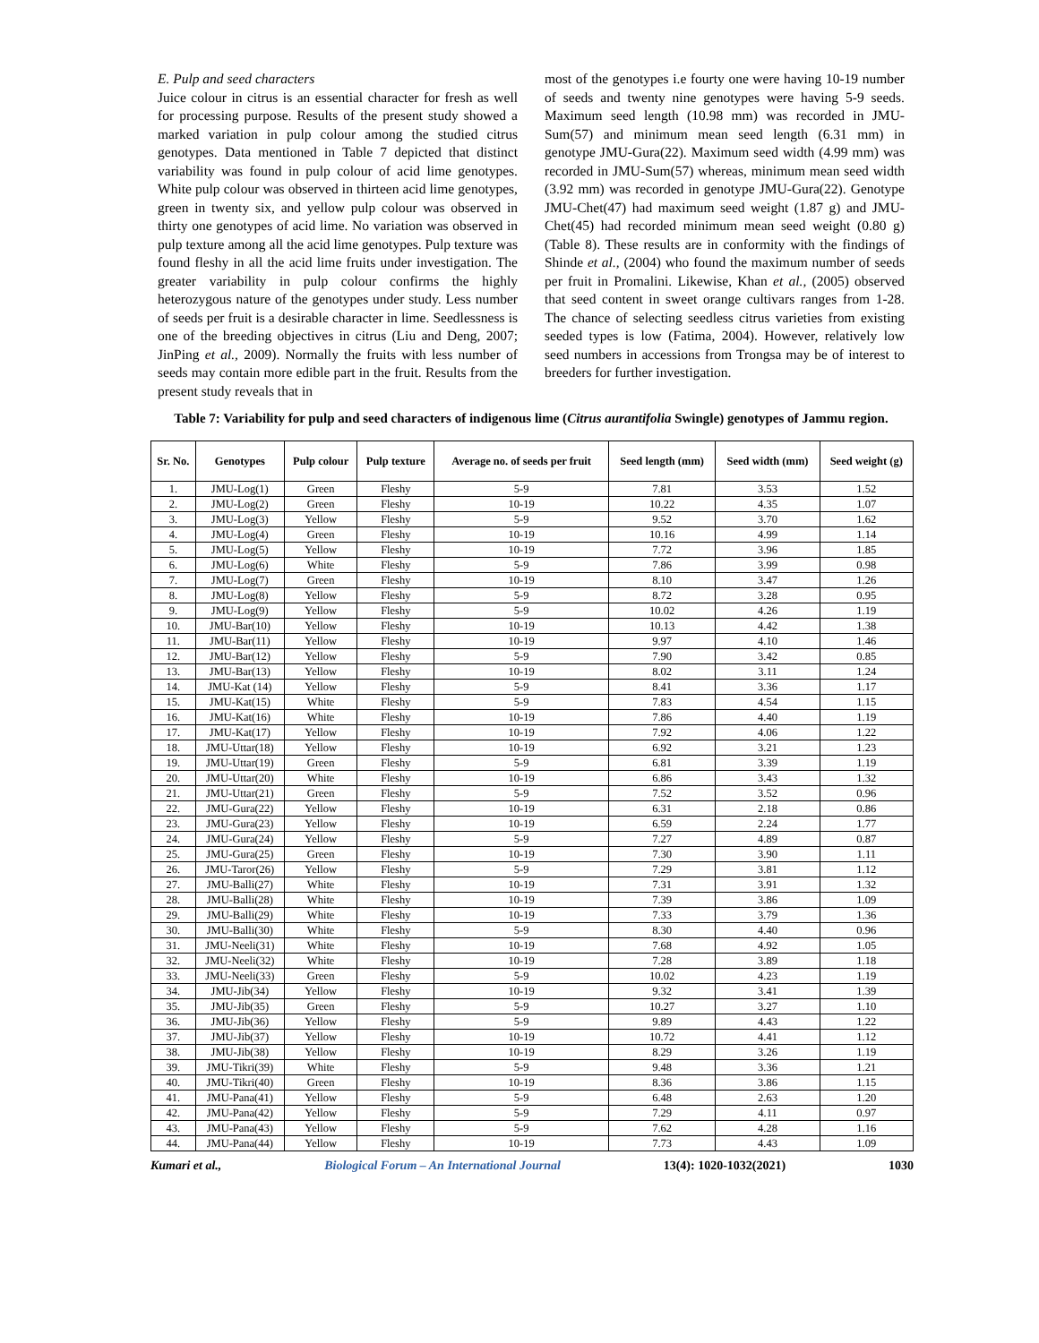E. Pulp and seed characters
Juice colour in citrus is an essential character for fresh as well for processing purpose. Results of the present study showed a marked variation in pulp colour among the studied citrus genotypes. Data mentioned in Table 7 depicted that distinct variability was found in pulp colour of acid lime genotypes. White pulp colour was observed in thirteen acid lime genotypes, green in twenty six, and yellow pulp colour was observed in thirty one genotypes of acid lime. No variation was observed in pulp texture among all the acid lime genotypes. Pulp texture was found fleshy in all the acid lime fruits under investigation. The greater variability in pulp colour confirms the highly heterozygous nature of the genotypes under study. Less number of seeds per fruit is a desirable character in lime. Seedlessness is one of the breeding objectives in citrus (Liu and Deng, 2007; JinPing et al., 2009). Normally the fruits with less number of seeds may contain more edible part in the fruit. Results from the present study reveals that in
most of the genotypes i.e fourty one were having 10-19 number of seeds and twenty nine genotypes were having 5-9 seeds. Maximum seed length (10.98 mm) was recorded in JMU-Sum(57) and minimum mean seed length (6.31 mm) in genotype JMU-Gura(22). Maximum seed width (4.99 mm) was recorded in JMU-Sum(57) whereas, minimum mean seed width (3.92 mm) was recorded in genotype JMU-Gura(22). Genotype JMU-Chet(47) had maximum seed weight (1.87 g) and JMU-Chet(45) had recorded minimum mean seed weight (0.80 g) (Table 8). These results are in conformity with the findings of Shinde et al., (2004) who found the maximum number of seeds per fruit in Promalini. Likewise, Khan et al., (2005) observed that seed content in sweet orange cultivars ranges from 1-28. The chance of selecting seedless citrus varieties from existing seeded types is low (Fatima, 2004). However, relatively low seed numbers in accessions from Trongsa may be of interest to breeders for further investigation.
Table 7: Variability for pulp and seed characters of indigenous lime (Citrus aurantifolia Swingle) genotypes of Jammu region.
| Sr. No. | Genotypes | Pulp colour | Pulp texture | Average no. of seeds per fruit | Seed length (mm) | Seed width (mm) | Seed weight (g) |
| --- | --- | --- | --- | --- | --- | --- | --- |
| 1. | JMU-Log(1) | Green | Fleshy | 5-9 | 7.81 | 3.53 | 1.52 |
| 2. | JMU-Log(2) | Green | Fleshy | 10-19 | 10.22 | 4.35 | 1.07 |
| 3. | JMU-Log(3) | Yellow | Fleshy | 5-9 | 9.52 | 3.70 | 1.62 |
| 4. | JMU-Log(4) | Green | Fleshy | 10-19 | 10.16 | 4.99 | 1.14 |
| 5. | JMU-Log(5) | Yellow | Fleshy | 10-19 | 7.72 | 3.96 | 1.85 |
| 6. | JMU-Log(6) | White | Fleshy | 5-9 | 7.86 | 3.99 | 0.98 |
| 7. | JMU-Log(7) | Green | Fleshy | 10-19 | 8.10 | 3.47 | 1.26 |
| 8. | JMU-Log(8) | Yellow | Fleshy | 5-9 | 8.72 | 3.28 | 0.95 |
| 9. | JMU-Log(9) | Yellow | Fleshy | 5-9 | 10.02 | 4.26 | 1.19 |
| 10. | JMU-Bar(10) | Yellow | Fleshy | 10-19 | 10.13 | 4.42 | 1.38 |
| 11. | JMU-Bar(11) | Yellow | Fleshy | 10-19 | 9.97 | 4.10 | 1.46 |
| 12. | JMU-Bar(12) | Yellow | Fleshy | 5-9 | 7.90 | 3.42 | 0.85 |
| 13. | JMU-Bar(13) | Yellow | Fleshy | 10-19 | 8.02 | 3.11 | 1.24 |
| 14. | JMU-Kat (14) | Yellow | Fleshy | 5-9 | 8.41 | 3.36 | 1.17 |
| 15. | JMU-Kat(15) | White | Fleshy | 5-9 | 7.83 | 4.54 | 1.15 |
| 16. | JMU-Kat(16) | White | Fleshy | 10-19 | 7.86 | 4.40 | 1.19 |
| 17. | JMU-Kat(17) | Yellow | Fleshy | 10-19 | 7.92 | 4.06 | 1.22 |
| 18. | JMU-Uttar(18) | Yellow | Fleshy | 10-19 | 6.92 | 3.21 | 1.23 |
| 19. | JMU-Uttar(19) | Green | Fleshy | 5-9 | 6.81 | 3.39 | 1.19 |
| 20. | JMU-Uttar(20) | White | Fleshy | 10-19 | 6.86 | 3.43 | 1.32 |
| 21. | JMU-Uttar(21) | Green | Fleshy | 5-9 | 7.52 | 3.52 | 0.96 |
| 22. | JMU-Gura(22) | Yellow | Fleshy | 10-19 | 6.31 | 2.18 | 0.86 |
| 23. | JMU-Gura(23) | Yellow | Fleshy | 10-19 | 6.59 | 2.24 | 1.77 |
| 24. | JMU-Gura(24) | Yellow | Fleshy | 5-9 | 7.27 | 4.89 | 0.87 |
| 25. | JMU-Gura(25) | Green | Fleshy | 10-19 | 7.30 | 3.90 | 1.11 |
| 26. | JMU-Taror(26) | Yellow | Fleshy | 5-9 | 7.29 | 3.81 | 1.12 |
| 27. | JMU-Balli(27) | White | Fleshy | 10-19 | 7.31 | 3.91 | 1.32 |
| 28. | JMU-Balli(28) | White | Fleshy | 10-19 | 7.39 | 3.86 | 1.09 |
| 29. | JMU-Balli(29) | White | Fleshy | 10-19 | 7.33 | 3.79 | 1.36 |
| 30. | JMU-Balli(30) | White | Fleshy | 5-9 | 8.30 | 4.40 | 0.96 |
| 31. | JMU-Neeli(31) | White | Fleshy | 10-19 | 7.68 | 4.92 | 1.05 |
| 32. | JMU-Neeli(32) | White | Fleshy | 10-19 | 7.28 | 3.89 | 1.18 |
| 33. | JMU-Neeli(33) | Green | Fleshy | 5-9 | 10.02 | 4.23 | 1.19 |
| 34. | JMU-Jib(34) | Yellow | Fleshy | 10-19 | 9.32 | 3.41 | 1.39 |
| 35. | JMU-Jib(35) | Green | Fleshy | 5-9 | 10.27 | 3.27 | 1.10 |
| 36. | JMU-Jib(36) | Yellow | Fleshy | 5-9 | 9.89 | 4.43 | 1.22 |
| 37. | JMU-Jib(37) | Yellow | Fleshy | 10-19 | 10.72 | 4.41 | 1.12 |
| 38. | JMU-Jib(38) | Yellow | Fleshy | 10-19 | 8.29 | 3.26 | 1.19 |
| 39. | JMU-Tikri(39) | White | Fleshy | 5-9 | 9.48 | 3.36 | 1.21 |
| 40. | JMU-Tikri(40) | Green | Fleshy | 10-19 | 8.36 | 3.86 | 1.15 |
| 41. | JMU-Pana(41) | Yellow | Fleshy | 5-9 | 6.48 | 2.63 | 1.20 |
| 42. | JMU-Pana(42) | Yellow | Fleshy | 5-9 | 7.29 | 4.11 | 0.97 |
| 43. | JMU-Pana(43) | Yellow | Fleshy | 5-9 | 7.62 | 4.28 | 1.16 |
| 44. | JMU-Pana(44) | Yellow | Fleshy | 10-19 | 7.73 | 4.43 | 1.09 |
Kumari et al., Biological Forum – An International Journal 13(4): 1020-1032(2021) 1030